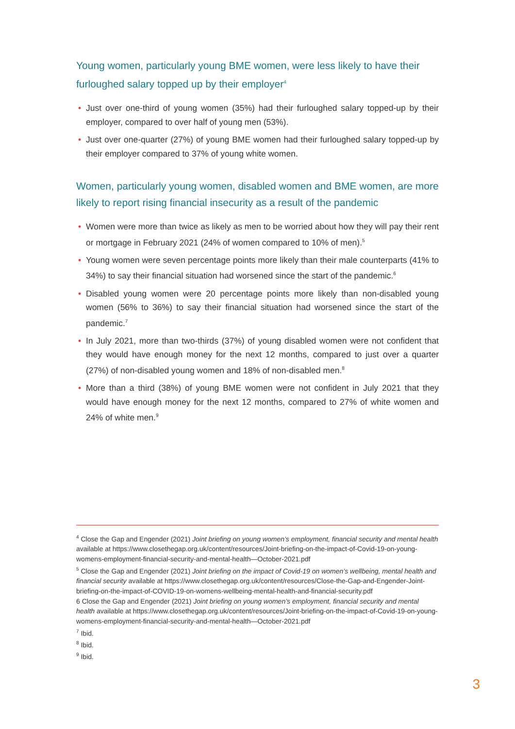Young women, particularly young BME women, were less likely to have their furloughed salary topped up by their employer<sup>4</sup>
• Just over one-third of young women (35%) had their furloughed salary topped-up by their employer, compared to over half of young men (53%).
• Just over one-quarter (27%) of young BME women had their furloughed salary topped-up by their employer compared to 37% of young white women.
Women, particularly young women, disabled women and BME women, are more likely to report rising financial insecurity as a result of the pandemic
• Women were more than twice as likely as men to be worried about how they will pay their rent or mortgage in February 2021 (24% of women compared to 10% of men).<sup>5</sup>
• Young women were seven percentage points more likely than their male counterparts (41% to 34%) to say their financial situation had worsened since the start of the pandemic.<sup>6</sup>
• Disabled young women were 20 percentage points more likely than non-disabled young women (56% to 36%) to say their financial situation had worsened since the start of the pandemic.<sup>7</sup>
• In July 2021, more than two-thirds (37%) of young disabled women were not confident that they would have enough money for the next 12 months, compared to just over a quarter (27%) of non-disabled young women and 18% of non-disabled men.<sup>8</sup>
• More than a third (38%) of young BME women were not confident in July 2021 that they would have enough money for the next 12 months, compared to 27% of white women and 24% of white men.<sup>9</sup>
<sup>4</sup> Close the Gap and Engender (2021) Joint briefing on young women’s employment, financial security and mental health available at https://www.closethegap.org.uk/content/resources/Joint-briefing-on-the-impact-of-Covid-19-on-young-womens-employment-financial-security-and-mental-health—October-2021.pdf
<sup>5</sup> Close the Gap and Engender (2021) Joint briefing on the impact of Covid-19 on women’s wellbeing, mental health and financial security available at https://www.closethegap.org.uk/content/resources/Close-the-Gap-and-Engender-Joint-briefing-on-the-impact-of-COVID-19-on-womens-wellbeing-mental-health-and-financial-security.pdf
6 Close the Gap and Engender (2021) Joint briefing on young women’s employment, financial security and mental health available at https://www.closethegap.org.uk/content/resources/Joint-briefing-on-the-impact-of-Covid-19-on-young-womens-employment-financial-security-and-mental-health—October-2021.pdf
<sup>7</sup> Ibid.
<sup>8</sup> Ibid.
<sup>9</sup> Ibid.
3